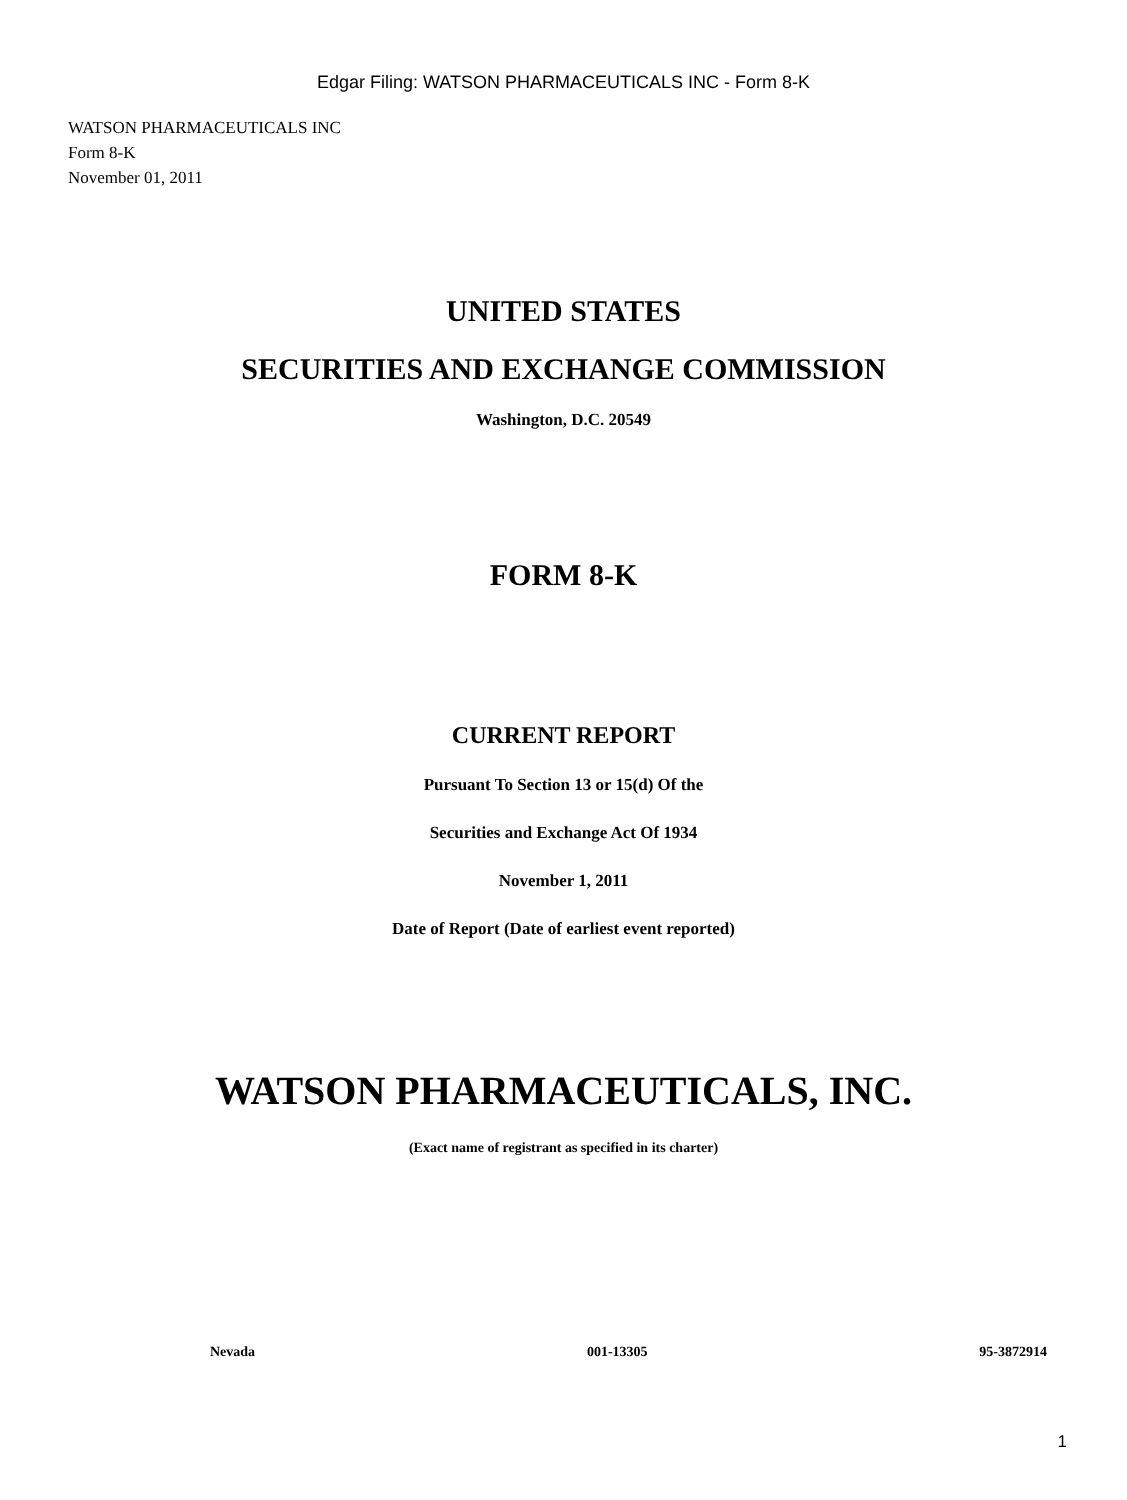Edgar Filing: WATSON PHARMACEUTICALS INC - Form 8-K
WATSON PHARMACEUTICALS INC
Form 8-K
November 01, 2011
UNITED STATES
SECURITIES AND EXCHANGE COMMISSION
Washington, D.C. 20549
FORM 8-K
CURRENT REPORT
Pursuant To Section 13 or 15(d) Of the
Securities and Exchange Act Of 1934
November 1, 2011
Date of Report (Date of earliest event reported)
WATSON PHARMACEUTICALS, INC.
(Exact name of registrant as specified in its charter)
Nevada 001-13305 95-3872914
1